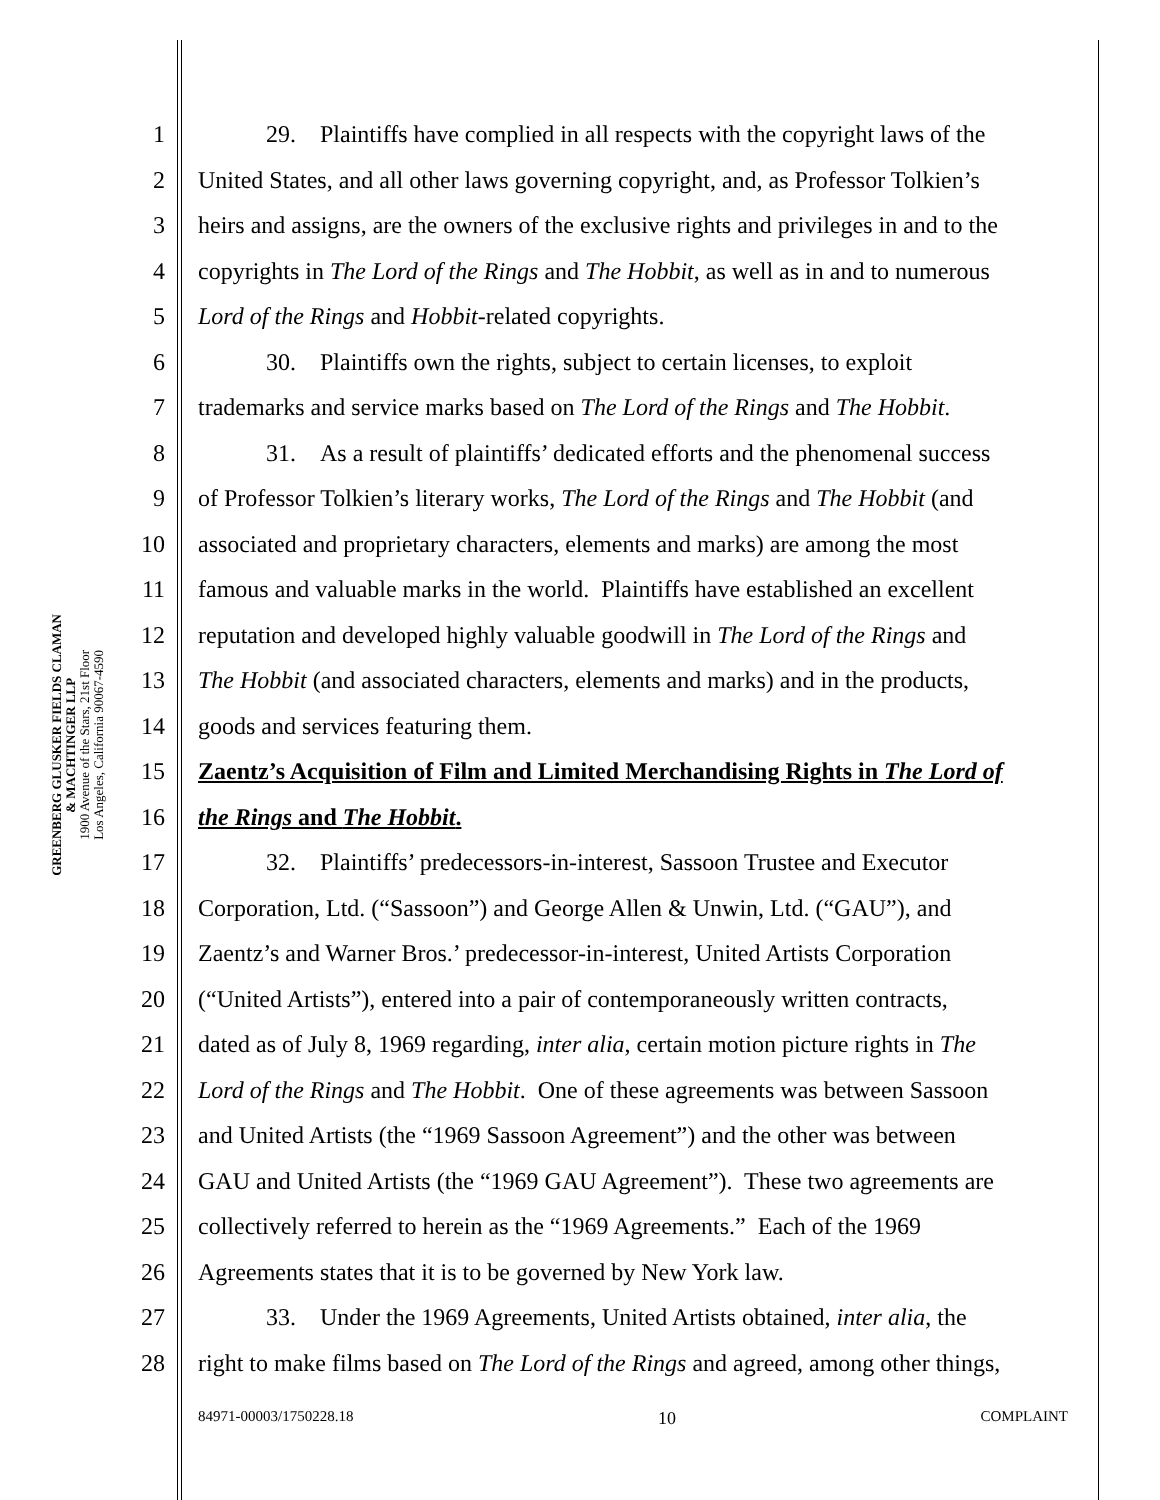GREENBERG GLUSKER FIELDS CLAMAN
& MACHTINGER LLP
1900 Avenue of the Stars, 21st Floor
Los Angeles, California 90067-4590
1 29. Plaintiffs have complied in all respects with the copyright laws of the
2 United States, and all other laws governing copyright, and, as Professor Tolkien’s
3 heirs and assigns, are the owners of the exclusive rights and privileges in and to the
4 copyrights in The Lord of the Rings and The Hobbit, as well as in and to numerous
5 Lord of the Rings and Hobbit-related copyrights.
6 30. Plaintiffs own the rights, subject to certain licenses, to exploit
7 trademarks and service marks based on The Lord of the Rings and The Hobbit.
8 31. As a result of plaintiffs’ dedicated efforts and the phenomenal success
9 of Professor Tolkien’s literary works, The Lord of the Rings and The Hobbit (and
10 associated and proprietary characters, elements and marks) are among the most
11 famous and valuable marks in the world. Plaintiffs have established an excellent
12 reputation and developed highly valuable goodwill in The Lord of the Rings and
13 The Hobbit (and associated characters, elements and marks) and in the products,
14 goods and services featuring them.
15 Zaentz’s Acquisition of Film and Limited Merchandising Rights in The Lord of
16 the Rings and The Hobbit.
17 32. Plaintiffs’ predecessors-in-interest, Sassoon Trustee and Executor
18 Corporation, Ltd. (“Sassoon”) and George Allen & Unwin, Ltd. (“GAU”), and
19 Zaentz’s and Warner Bros.’ predecessor-in-interest, United Artists Corporation
20 (“United Artists”), entered into a pair of contemporaneously written contracts,
21 dated as of July 8, 1969 regarding, inter alia, certain motion picture rights in The
22 Lord of the Rings and The Hobbit. One of these agreements was between Sassoon
23 and United Artists (the “1969 Sassoon Agreement”) and the other was between
24 GAU and United Artists (the “1969 GAU Agreement”). These two agreements are
25 collectively referred to herein as the “1969 Agreements.” Each of the 1969
26 Agreements states that it is to be governed by New York law.
27 33. Under the 1969 Agreements, United Artists obtained, inter alia, the
28 right to make films based on The Lord of the Rings and agreed, among other things,
84971-00003/1750228.18 10 COMPLAINT